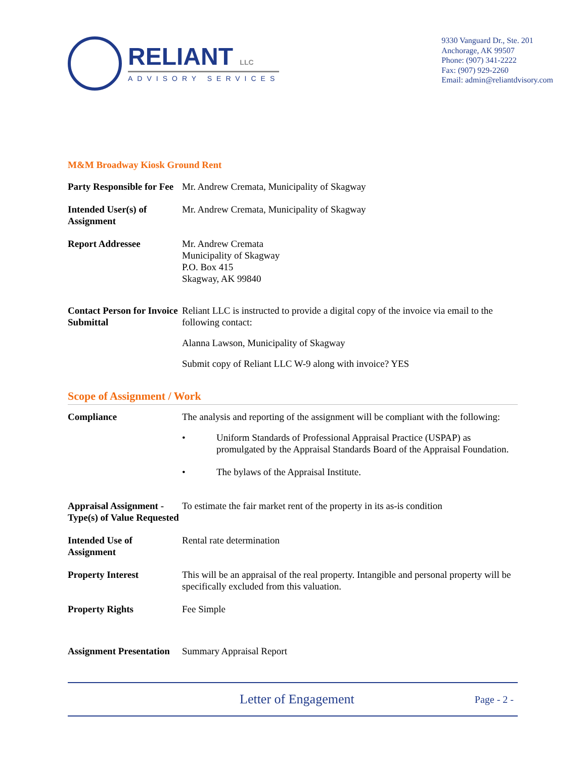RELIANT LLC
ADVISORY SERVICES
9330 Vanguard Dr., Ste. 201
Anchorage, AK 99507
Phone: (907) 341-2222
Fax: (907) 929-2260
Email: admin@reliantdvisory.com
M&M Broadway Kiosk Ground Rent
Party Responsible for Fee
Mr. Andrew Cremata, Municipality of Skagway
Intended User(s) of Assignment
Mr. Andrew Cremata, Municipality of Skagway
Report Addressee Mr. Andrew Cremata
Municipality of Skagway
P.O. Box 415
Skagway, AK 99840
Contact Person for Invoice Submittal
Reliant LLC is instructed to provide a digital copy of the invoice via email to the following contact:
Alanna Lawson, Municipality of Skagway
Submit copy of Reliant LLC W-9 along with invoice? YES
Scope of Assignment / Work
Compliance The analysis and reporting of the assignment will be compliant with the following:
• Uniform Standards of Professional Appraisal Practice (USPAP) as promulgated by the Appraisal Standards Board of the Appraisal Foundation.
• The bylaws of the Appraisal Institute.
Appraisal Assignment - Type(s) of Value Requested
To estimate the fair market rent of the property in its as-is condition
Intended Use of Assignment
Rental rate determination
Property Interest This will be an appraisal of the real property. Intangible and personal property will be specifically excluded from this valuation.
Property Rights Fee Simple
Assignment Presentation
Summary Appraisal Report
Letter of Engagement
Page - 2 -